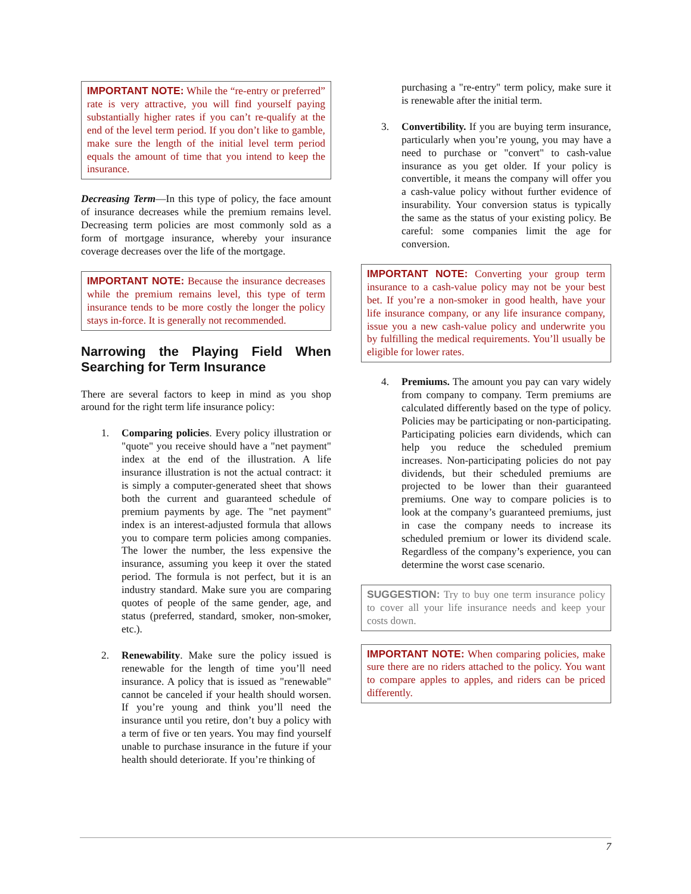IMPORTANT NOTE: While the “re-entry or preferred” rate is very attractive, you will find yourself paying substantially higher rates if you can’t re-qualify at the end of the level term period. If you don’t like to gamble, make sure the length of the initial level term period equals the amount of time that you intend to keep the insurance.
Decreasing Term—In this type of policy, the face amount of insurance decreases while the premium remains level. Decreasing term policies are most commonly sold as a form of mortgage insurance, whereby your insurance coverage decreases over the life of the mortgage.
IMPORTANT NOTE: Because the insurance decreases while the premium remains level, this type of term insurance tends to be more costly the longer the policy stays in-force. It is generally not recommended.
Narrowing the Playing Field When Searching for Term Insurance
There are several factors to keep in mind as you shop around for the right term life insurance policy:
1. Comparing policies. Every policy illustration or "quote" you receive should have a "net payment" index at the end of the illustration. A life insurance illustration is not the actual contract: it is simply a computer-generated sheet that shows both the current and guaranteed schedule of premium payments by age. The "net payment" index is an interest-adjusted formula that allows you to compare term policies among companies. The lower the number, the less expensive the insurance, assuming you keep it over the stated period. The formula is not perfect, but it is an industry standard. Make sure you are comparing quotes of people of the same gender, age, and status (preferred, standard, smoker, non-smoker, etc.).
2. Renewability. Make sure the policy issued is renewable for the length of time you’ll need insurance. A policy that is issued as "renewable" cannot be canceled if your health should worsen. If you’re young and think you’ll need the insurance until you retire, don’t buy a policy with a term of five or ten years. You may find yourself unable to purchase insurance in the future if your health should deteriorate. If you’re thinking of
purchasing a "re-entry" term policy, make sure it is renewable after the initial term.
3. Convertibility. If you are buying term insurance, particularly when you’re young, you may have a need to purchase or "convert" to cash-value insurance as you get older. If your policy is convertible, it means the company will offer you a cash-value policy without further evidence of insurability. Your conversion status is typically the same as the status of your existing policy. Be careful: some companies limit the age for conversion.
IMPORTANT NOTE: Converting your group term insurance to a cash-value policy may not be your best bet. If you’re a non-smoker in good health, have your life insurance company, or any life insurance company, issue you a new cash-value policy and underwrite you by fulfilling the medical requirements. You’ll usually be eligible for lower rates.
4. Premiums. The amount you pay can vary widely from company to company. Term premiums are calculated differently based on the type of policy. Policies may be participating or non-participating. Participating policies earn dividends, which can help you reduce the scheduled premium increases. Non-participating policies do not pay dividends, but their scheduled premiums are projected to be lower than their guaranteed premiums. One way to compare policies is to look at the company’s guaranteed premiums, just in case the company needs to increase its scheduled premium or lower its dividend scale. Regardless of the company’s experience, you can determine the worst case scenario.
SUGGESTION: Try to buy one term insurance policy to cover all your life insurance needs and keep your costs down.
IMPORTANT NOTE: When comparing policies, make sure there are no riders attached to the policy. You want to compare apples to apples, and riders can be priced differently.
7